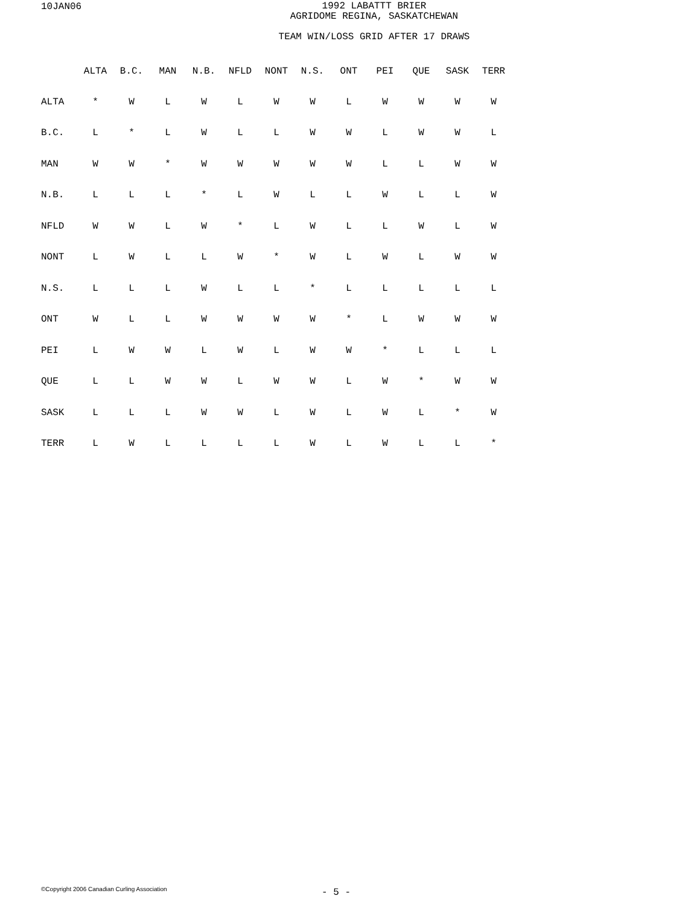10JAN06
1992 LABATTT BRIER
AGRIDOME REGINA, SASKATCHEWAN
TEAM WIN/LOSS GRID AFTER 17 DRAWS
| | ALTA | B.C. | MAN | N.B. | NFLD | NONT | N.S. | ONT | PEI | QUE | SASK | TERR |
| --- | --- | --- | --- | --- | --- | --- | --- | --- | --- | --- | --- | --- |
| ALTA | * | W | L | W | L | W | W | L | W | W | W | W |
| B.C. | L | * | L | W | L | L | W | W | L | W | W | L |
| MAN | W | W | * | W | W | W | W | W | L | L | W | W |
| N.B. | L | L | L | * | L | W | L | L | W | L | L | W |
| NFLD | W | W | L | W | * | L | W | L | L | W | L | W |
| NONT | L | W | L | L | W | * | W | L | W | L | W | W |
| N.S. | L | L | L | W | L | L | * | L | L | L | L | L |
| ONT | W | L | L | W | W | W | W | * | L | W | W | W |
| PEI | L | W | W | L | W | L | W | W | * | L | L | L |
| QUE | L | L | W | W | L | W | W | L | W | * | W | W |
| SASK | L | L | L | W | W | L | W | L | W | L | * | W |
| TERR | L | W | L | L | L | L | W | L | W | L | L | * |
©Copyright 2006 Canadian Curling Association
- 5 -